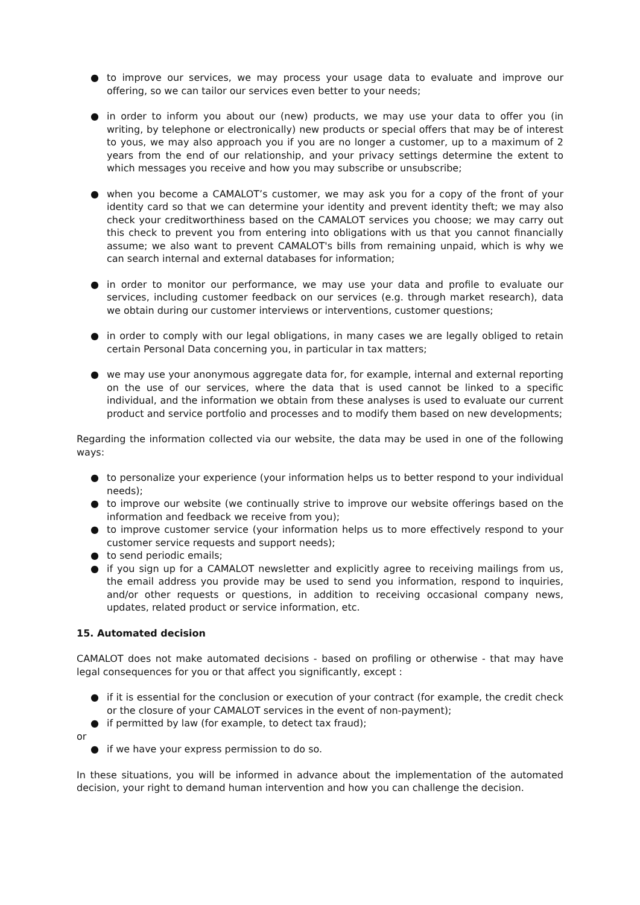● to improve our services, we may process your usage data to evaluate and improve our offering, so we can tailor our services even better to your needs;
● in order to inform you about our (new) products, we may use your data to offer you (in writing, by telephone or electronically) new products or special offers that may be of interest to yous, we may also approach you if you are no longer a customer, up to a maximum of 2 years from the end of our relationship, and your privacy settings determine the extent to which messages you receive and how you may subscribe or unsubscribe;
● when you become a CAMALOT’s customer, we may ask you for a copy of the front of your identity card so that we can determine your identity and prevent identity theft; we may also check your creditworthiness based on the CAMALOT services you choose; we may carry out this check to prevent you from entering into obligations with us that you cannot financially assume; we also want to prevent CAMALOT's bills from remaining unpaid, which is why we can search internal and external databases for information;
● in order to monitor our performance, we may use your data and profile to evaluate our services, including customer feedback on our services (e.g. through market research), data we obtain during our customer interviews or interventions, customer questions;
● in order to comply with our legal obligations, in many cases we are legally obliged to retain certain Personal Data concerning you, in particular in tax matters;
● we may use your anonymous aggregate data for, for example, internal and external reporting on the use of our services, where the data that is used cannot be linked to a specific individual, and the information we obtain from these analyses is used to evaluate our current product and service portfolio and processes and to modify them based on new developments;
Regarding the information collected via our website, the data may be used in one of the following ways:
● to personalize your experience (your information helps us to better respond to your individual needs);
● to improve our website (we continually strive to improve our website offerings based on the information and feedback we receive from you);
● to improve customer service (your information helps us to more effectively respond to your customer service requests and support needs);
● to send periodic emails;
● if you sign up for a CAMALOT newsletter and explicitly agree to receiving mailings from us, the email address you provide may be used to send you information, respond to inquiries, and/or other requests or questions, in addition to receiving occasional company news, updates, related product or service information, etc.
15. Automated decision
CAMALOT does not make automated decisions - based on profiling or otherwise - that may have legal consequences for you or that affect you significantly, except :
● if it is essential for the conclusion or execution of your contract (for example, the credit check or the closure of your CAMALOT services in the event of non-payment);
● if permitted by law (for example, to detect tax fraud);
or
● if we have your express permission to do so.
In these situations, you will be informed in advance about the implementation of the automated decision, your right to demand human intervention and how you can challenge the decision.